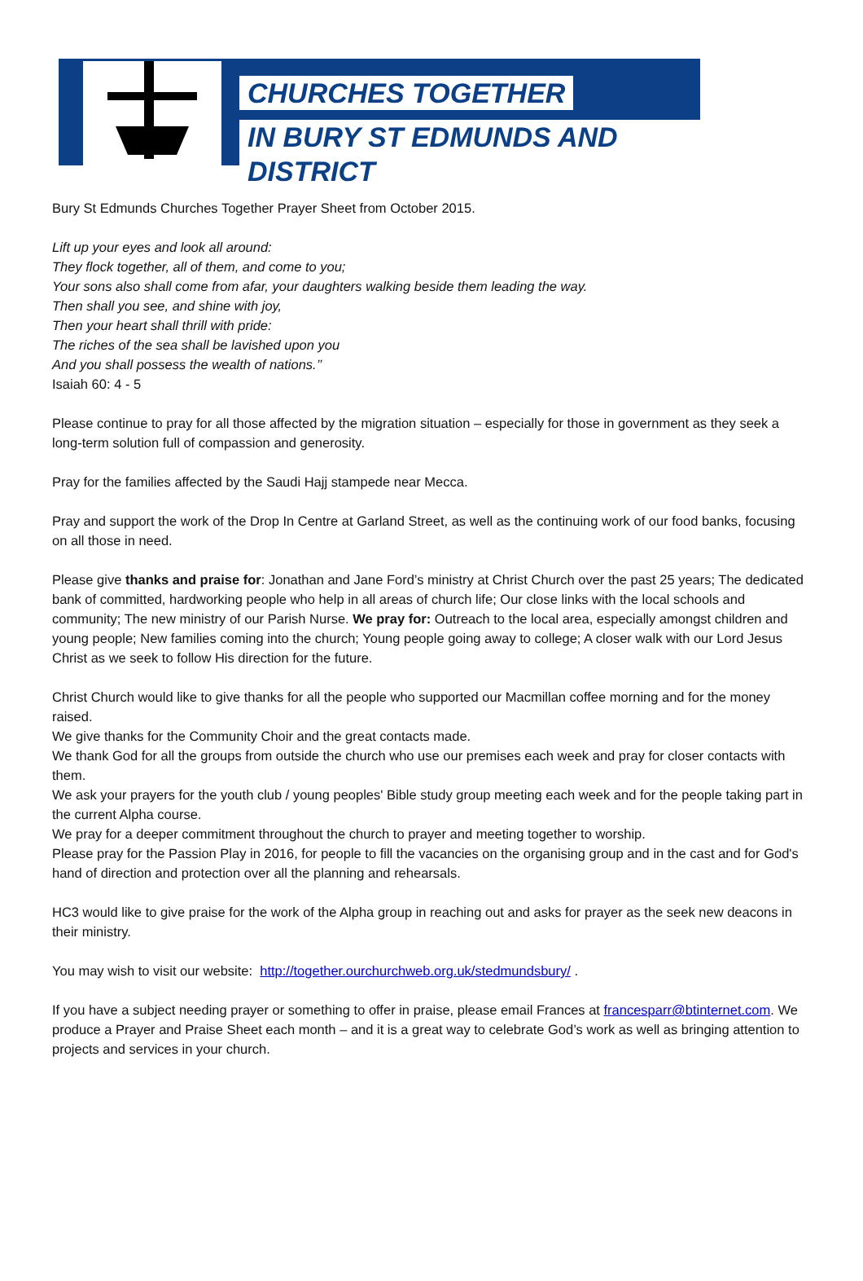CHURCHES TOGETHER
IN BURY ST EDMUNDS AND DISTRICT
Bury St Edmunds Churches Together Prayer Sheet from October 2015.
Lift up your eyes and look all around:
They flock together, all of them, and come to you;
Your sons also shall come from afar, your daughters walking beside them leading the way.
Then shall you see, and shine with joy,
Then your heart shall thrill with pride:
The riches of the sea shall be lavished upon you
And you shall possess the wealth of nations.’’
Isaiah 60: 4 - 5
Please continue to pray for all those affected by the migration situation – especially for those in government as they seek a long-term solution full of compassion and generosity.
Pray for the families affected by the Saudi Hajj stampede near Mecca.
Pray and support the work of the Drop In Centre at Garland Street, as well as the continuing work of our food banks, focusing on all those in need.
Please give thanks and praise for: Jonathan and Jane Ford’s ministry at Christ Church over the past 25 years; The dedicated bank of committed, hardworking people who help in all areas of church life; Our close links with the local schools and community; The new ministry of our Parish Nurse. We pray for: Outreach to the local area, especially amongst children and young people; New families coming into the church; Young people going away to college; A closer walk with our Lord Jesus Christ as we seek to follow His direction for the future.
Christ Church would like to give thanks for all the people who supported our Macmillan coffee morning and for the money raised.
We give thanks for the Community Choir and the great contacts made.
We thank God for all the groups from outside the church who use our premises each week and pray for closer contacts with them.
We ask your prayers for the youth club / young peoples' Bible study group meeting each week and for the people taking part in the current Alpha course.
We pray for a deeper commitment throughout the church to prayer and meeting together to worship.
Please pray for the Passion Play in 2016, for people to fill the vacancies on the organising group and in the cast and for God's hand of direction and protection over all the planning and rehearsals.
HC3 would like to give praise for the work of the Alpha group in reaching out and asks for prayer as the seek new deacons in their ministry.
You may wish to visit our website: http://together.ourchurchweb.org.uk/stedmundsbury/ .
If you have a subject needing prayer or something to offer in praise, please email Frances at francesparr@btinternet.com. We produce a Prayer and Praise Sheet each month – and it is a great way to celebrate God’s work as well as bringing attention to projects and services in your church.